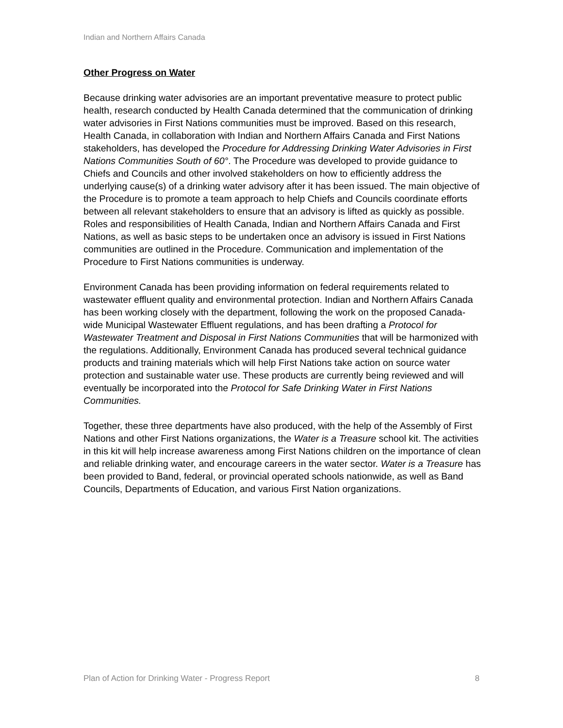Indian and Northern Affairs Canada
Other Progress on Water
Because drinking water advisories are an important preventative measure to protect public health, research conducted by Health Canada determined that the communication of drinking water advisories in First Nations communities must be improved. Based on this research, Health Canada, in collaboration with Indian and Northern Affairs Canada and First Nations stakeholders, has developed the Procedure for Addressing Drinking Water Advisories in First Nations Communities South of 60°. The Procedure was developed to provide guidance to Chiefs and Councils and other involved stakeholders on how to efficiently address the underlying cause(s) of a drinking water advisory after it has been issued. The main objective of the Procedure is to promote a team approach to help Chiefs and Councils coordinate efforts between all relevant stakeholders to ensure that an advisory is lifted as quickly as possible. Roles and responsibilities of Health Canada, Indian and Northern Affairs Canada and First Nations, as well as basic steps to be undertaken once an advisory is issued in First Nations communities are outlined in the Procedure. Communication and implementation of the Procedure to First Nations communities is underway.
Environment Canada has been providing information on federal requirements related to wastewater effluent quality and environmental protection. Indian and Northern Affairs Canada has been working closely with the department, following the work on the proposed Canada-wide Municipal Wastewater Effluent regulations, and has been drafting a Protocol for Wastewater Treatment and Disposal in First Nations Communities that will be harmonized with the regulations. Additionally, Environment Canada has produced several technical guidance products and training materials which will help First Nations take action on source water protection and sustainable water use. These products are currently being reviewed and will eventually be incorporated into the Protocol for Safe Drinking Water in First Nations Communities.
Together, these three departments have also produced, with the help of the Assembly of First Nations and other First Nations organizations, the Water is a Treasure school kit. The activities in this kit will help increase awareness among First Nations children on the importance of clean and reliable drinking water, and encourage careers in the water sector. Water is a Treasure has been provided to Band, federal, or provincial operated schools nationwide, as well as Band Councils, Departments of Education, and various First Nation organizations.
Plan of Action for Drinking Water - Progress Report 8